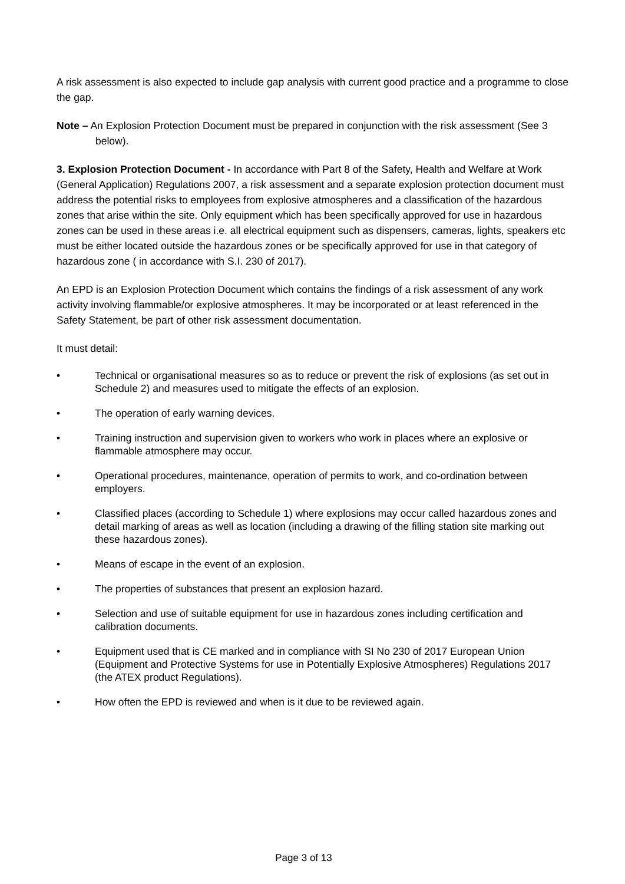A risk assessment is also expected to include gap analysis with current good practice and a programme to close the gap.
Note – An Explosion Protection Document must be prepared in conjunction with the risk assessment (See 3 below).
3. Explosion Protection Document - In accordance with Part 8 of the Safety, Health and Welfare at Work (General Application) Regulations 2007, a risk assessment and a separate explosion protection document must address the potential risks to employees from explosive atmospheres and a classification of the hazardous zones that arise within the site. Only equipment which has been specifically approved for use in hazardous zones can be used in these areas i.e. all electrical equipment such as dispensers, cameras, lights, speakers etc must be either located outside the hazardous zones or be specifically approved for use in that category of hazardous zone ( in accordance with S.I. 230 of 2017).
An EPD is an Explosion Protection Document which contains the findings of a risk assessment of any work activity involving flammable/or explosive atmospheres. It may be incorporated or at least referenced in the Safety Statement, be part of other risk assessment documentation.
It must detail:
• Technical or organisational measures so as to reduce or prevent the risk of explosions (as set out in Schedule 2) and measures used to mitigate the effects of an explosion.
• The operation of early warning devices.
• Training instruction and supervision given to workers who work in places where an explosive or flammable atmosphere may occur.
• Operational procedures, maintenance, operation of permits to work, and co-ordination between employers.
• Classified places (according to Schedule 1) where explosions may occur called hazardous zones and detail marking of areas as well as location (including a drawing of the filling station site marking out these hazardous zones).
• Means of escape in the event of an explosion.
• The properties of substances that present an explosion hazard.
• Selection and use of suitable equipment for use in hazardous zones including certification and calibration documents.
• Equipment used that is CE marked and in compliance with SI No 230 of 2017 European Union (Equipment and Protective Systems for use in Potentially Explosive Atmospheres) Regulations 2017 (the ATEX product Regulations).
• How often the EPD is reviewed and when is it due to be reviewed again.
Page 3 of 13